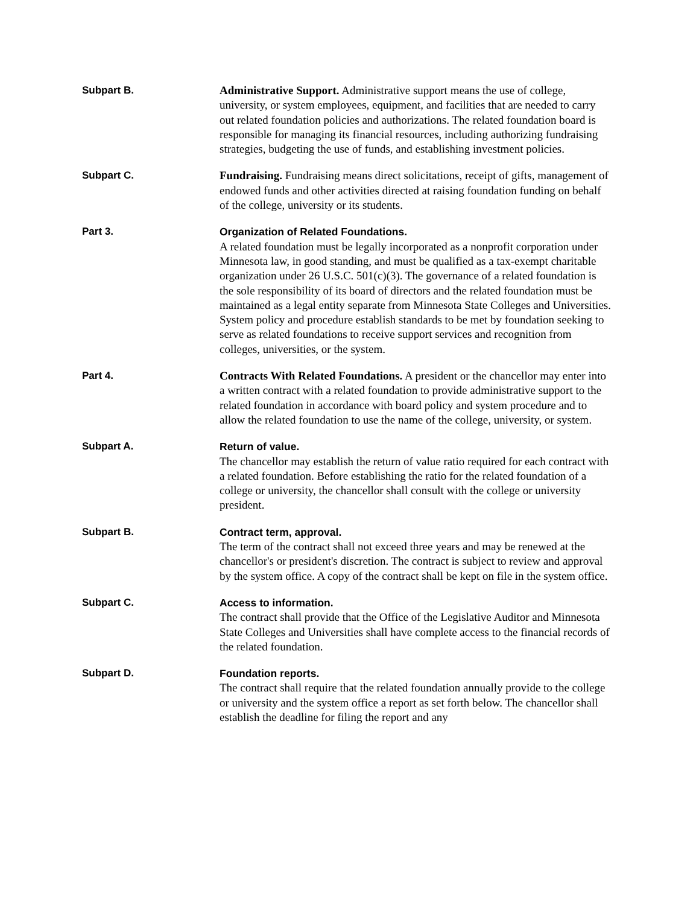Subpart B.
Administrative Support. Administrative support means the use of college, university, or system employees, equipment, and facilities that are needed to carry out related foundation policies and authorizations. The related foundation board is responsible for managing its financial resources, including authorizing fundraising strategies, budgeting the use of funds, and establishing investment policies.
Subpart C.
Fundraising. Fundraising means direct solicitations, receipt of gifts, management of endowed funds and other activities directed at raising foundation funding on behalf of the college, university or its students.
Part 3.
Organization of Related Foundations.
A related foundation must be legally incorporated as a nonprofit corporation under Minnesota law, in good standing, and must be qualified as a tax-exempt charitable organization under 26 U.S.C. 501(c)(3). The governance of a related foundation is the sole responsibility of its board of directors and the related foundation must be maintained as a legal entity separate from Minnesota State Colleges and Universities. System policy and procedure establish standards to be met by foundation seeking to serve as related foundations to receive support services and recognition from colleges, universities, or the system.
Part 4.
Contracts With Related Foundations. A president or the chancellor may enter into a written contract with a related foundation to provide administrative support to the related foundation in accordance with board policy and system procedure and to allow the related foundation to use the name of the college, university, or system.
Subpart A.
Return of value.
The chancellor may establish the return of value ratio required for each contract with a related foundation. Before establishing the ratio for the related foundation of a college or university, the chancellor shall consult with the college or university president.
Subpart B.
Contract term, approval.
The term of the contract shall not exceed three years and may be renewed at the chancellor's or president's discretion. The contract is subject to review and approval by the system office. A copy of the contract shall be kept on file in the system office.
Subpart C.
Access to information.
The contract shall provide that the Office of the Legislative Auditor and Minnesota State Colleges and Universities shall have complete access to the financial records of the related foundation.
Subpart D.
Foundation reports.
The contract shall require that the related foundation annually provide to the college or university and the system office a report as set forth below. The chancellor shall establish the deadline for filing the report and any